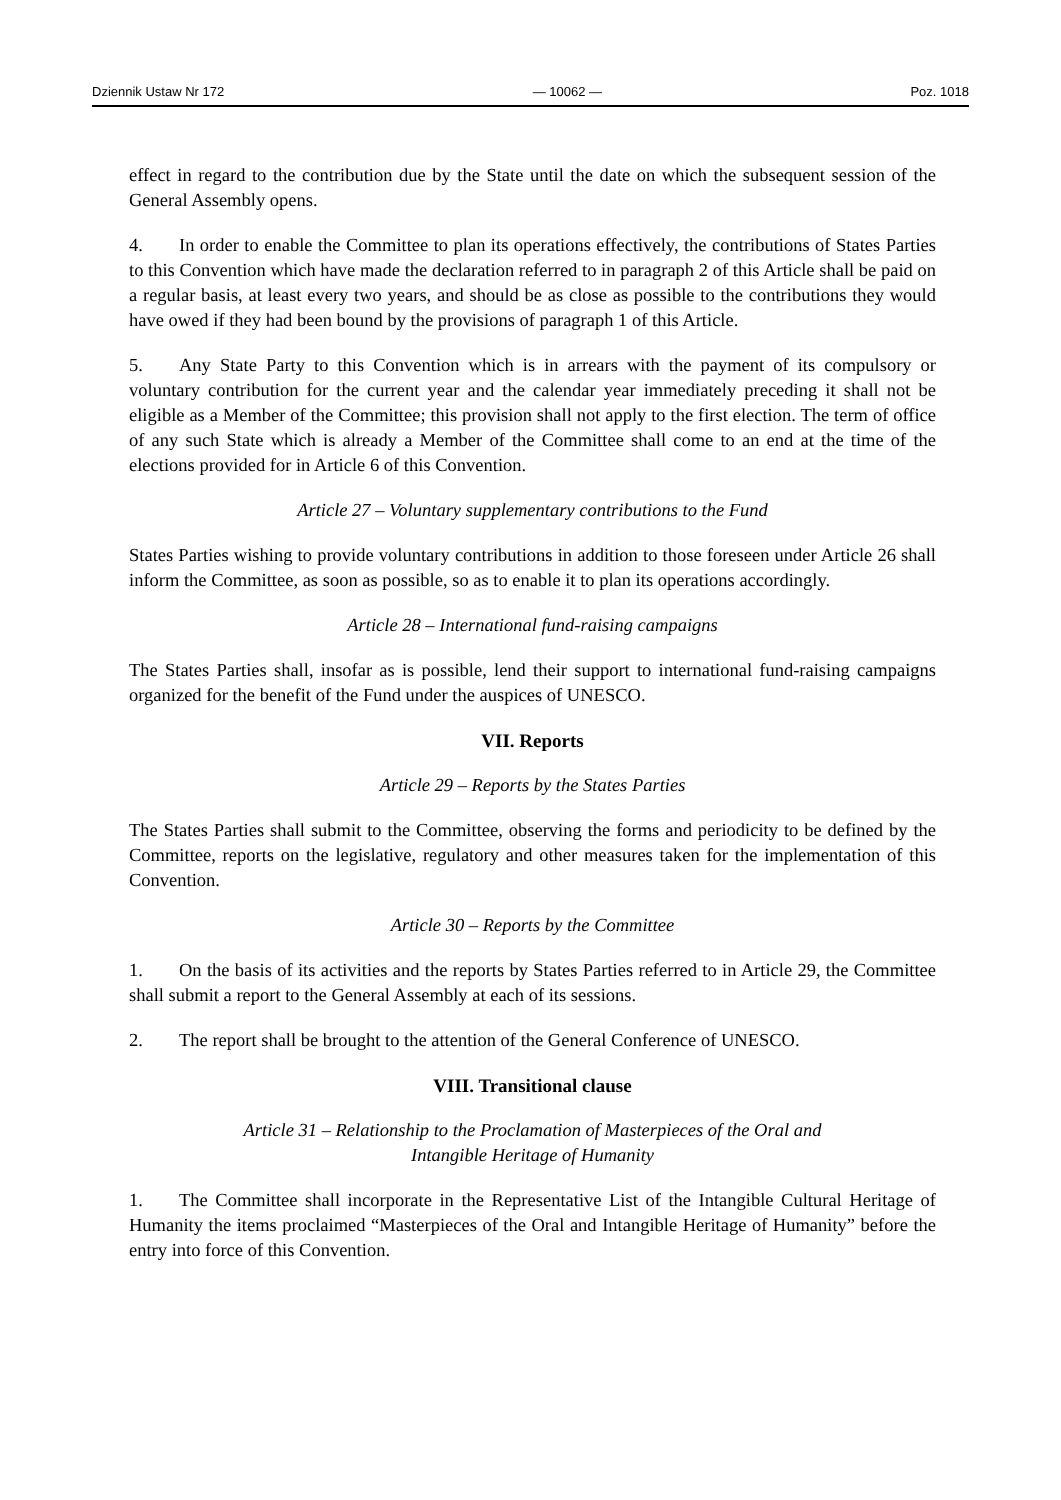Dziennik Ustaw Nr 172 — 10062 — Poz. 1018
effect in regard to the contribution due by the State until the date on which the subsequent session of the General Assembly opens.
4. In order to enable the Committee to plan its operations effectively, the contributions of States Parties to this Convention which have made the declaration referred to in paragraph 2 of this Article shall be paid on a regular basis, at least every two years, and should be as close as possible to the contributions they would have owed if they had been bound by the provisions of paragraph 1 of this Article.
5. Any State Party to this Convention which is in arrears with the payment of its compulsory or voluntary contribution for the current year and the calendar year immediately preceding it shall not be eligible as a Member of the Committee; this provision shall not apply to the first election. The term of office of any such State which is already a Member of the Committee shall come to an end at the time of the elections provided for in Article 6 of this Convention.
Article 27 – Voluntary supplementary contributions to the Fund
States Parties wishing to provide voluntary contributions in addition to those foreseen under Article 26 shall inform the Committee, as soon as possible, so as to enable it to plan its operations accordingly.
Article 28 – International fund-raising campaigns
The States Parties shall, insofar as is possible, lend their support to international fund-raising campaigns organized for the benefit of the Fund under the auspices of UNESCO.
VII. Reports
Article 29 – Reports by the States Parties
The States Parties shall submit to the Committee, observing the forms and periodicity to be defined by the Committee, reports on the legislative, regulatory and other measures taken for the implementation of this Convention.
Article 30 – Reports by the Committee
1. On the basis of its activities and the reports by States Parties referred to in Article 29, the Committee shall submit a report to the General Assembly at each of its sessions.
2. The report shall be brought to the attention of the General Conference of UNESCO.
VIII. Transitional clause
Article 31 – Relationship to the Proclamation of Masterpieces of the Oral and
Intangible Heritage of Humanity
1. The Committee shall incorporate in the Representative List of the Intangible Cultural Heritage of Humanity the items proclaimed “Masterpieces of the Oral and Intangible Heritage of Humanity” before the entry into force of this Convention.